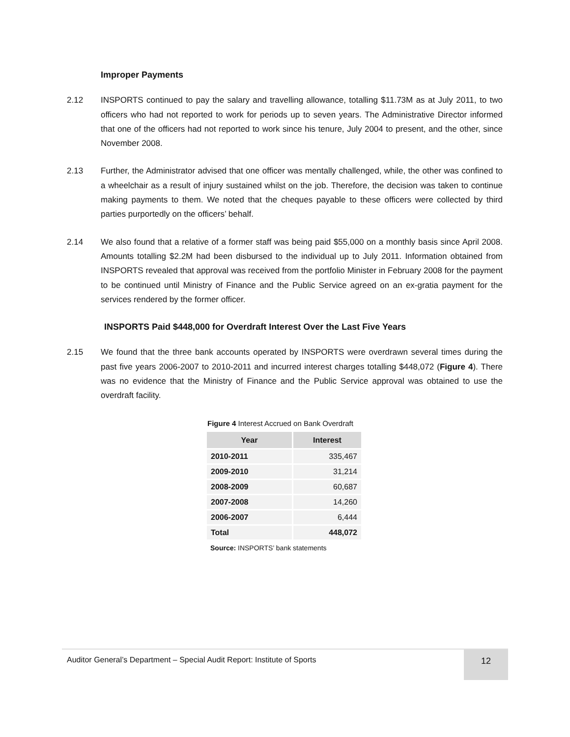Improper Payments
2.12 INSPORTS continued to pay the salary and travelling allowance, totalling $11.73M as at July 2011, to two officers who had not reported to work for periods up to seven years. The Administrative Director informed that one of the officers had not reported to work since his tenure, July 2004 to present, and the other, since November 2008.
2.13 Further, the Administrator advised that one officer was mentally challenged, while, the other was confined to a wheelchair as a result of injury sustained whilst on the job. Therefore, the decision was taken to continue making payments to them. We noted that the cheques payable to these officers were collected by third parties purportedly on the officers’ behalf.
2.14 We also found that a relative of a former staff was being paid $55,000 on a monthly basis since April 2008. Amounts totalling $2.2M had been disbursed to the individual up to July 2011. Information obtained from INSPORTS revealed that approval was received from the portfolio Minister in February 2008 for the payment to be continued until Ministry of Finance and the Public Service agreed on an ex-gratia payment for the services rendered by the former officer.
INSPORTS Paid $448,000 for Overdraft Interest Over the Last Five Years
2.15 We found that the three bank accounts operated by INSPORTS were overdrawn several times during the past five years 2006-2007 to 2010-2011 and incurred interest charges totalling $448,072 (Figure 4). There was no evidence that the Ministry of Finance and the Public Service approval was obtained to use the overdraft facility.
Figure 4 Interest Accrued on Bank Overdraft
| Year | Interest |
| --- | --- |
| 2010-2011 | 335,467 |
| 2009-2010 | 31,214 |
| 2008-2009 | 60,687 |
| 2007-2008 | 14,260 |
| 2006-2007 | 6,444 |
| Total | 448,072 |
Source: INSPORTS’ bank statements
Auditor General’s Department – Special Audit Report: Institute of Sports
12